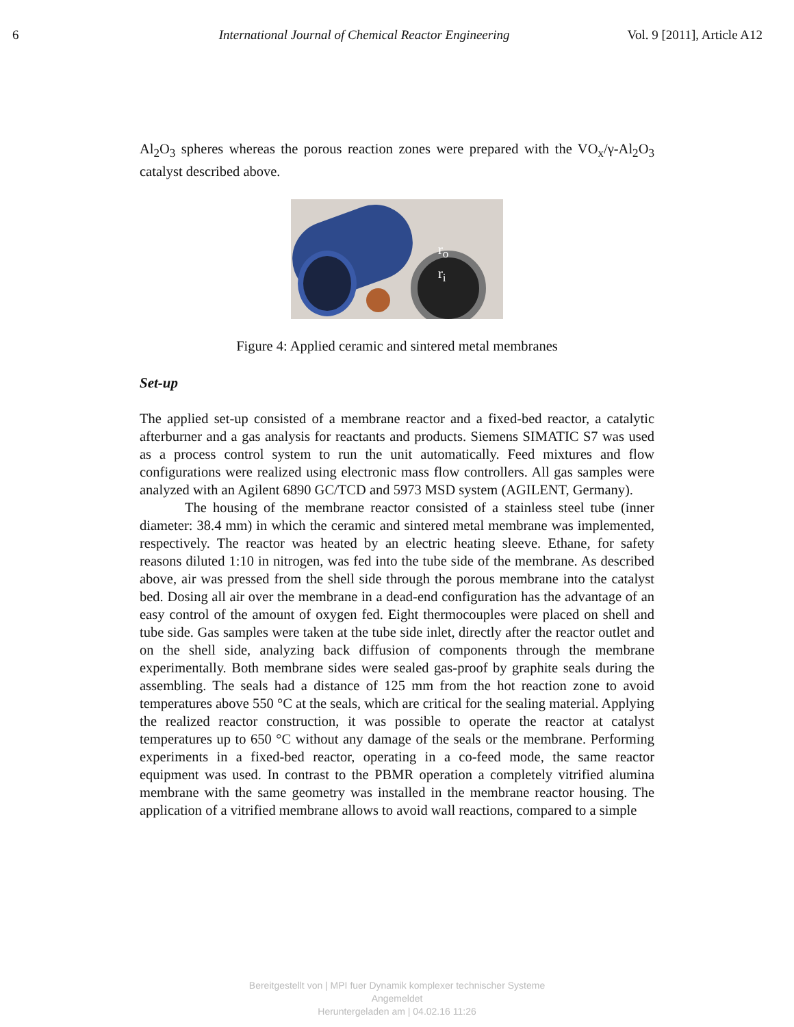6 International Journal of Chemical Reactor Engineering Vol. 9 [2011], Article A12
Al<sub>2</sub>O<sub>3</sub> spheres whereas the porous reaction zones were prepared with the VO<sub>x</sub>/γ-Al<sub>2</sub>O<sub>3</sub> catalyst described above.
r<sub>o</sub>
r<sub>i</sub>
Figure 4: Applied ceramic and sintered metal membranes
Set-up
The applied set-up consisted of a membrane reactor and a fixed-bed reactor, a catalytic afterburner and a gas analysis for reactants and products. Siemens SIMATIC S7 was used as a process control system to run the unit automatically. Feed mixtures and flow configurations were realized using electronic mass flow controllers. All gas samples were analyzed with an Agilent 6890 GC/TCD and 5973 MSD system (AGILENT, Germany).
The housing of the membrane reactor consisted of a stainless steel tube (inner diameter: 38.4 mm) in which the ceramic and sintered metal membrane was implemented, respectively. The reactor was heated by an electric heating sleeve. Ethane, for safety reasons diluted 1:10 in nitrogen, was fed into the tube side of the membrane. As described above, air was pressed from the shell side through the porous membrane into the catalyst bed. Dosing all air over the membrane in a dead-end configuration has the advantage of an easy control of the amount of oxygen fed. Eight thermocouples were placed on shell and tube side. Gas samples were taken at the tube side inlet, directly after the reactor outlet and on the shell side, analyzing back diffusion of components through the membrane experimentally. Both membrane sides were sealed gas-proof by graphite seals during the assembling. The seals had a distance of 125 mm from the hot reaction zone to avoid temperatures above 550 °C at the seals, which are critical for the sealing material. Applying the realized reactor construction, it was possible to operate the reactor at catalyst temperatures up to 650 °C without any damage of the seals or the membrane. Performing experiments in a fixed-bed reactor, operating in a co-feed mode, the same reactor equipment was used. In contrast to the PBMR operation a completely vitrified alumina membrane with the same geometry was installed in the membrane reactor housing. The application of a vitrified membrane allows to avoid wall reactions, compared to a simple
Bereitgestellt von | MPI fuer Dynamik komplexer technischer Systeme
Angemeldet
Heruntergeladen am | 04.02.16 11:26